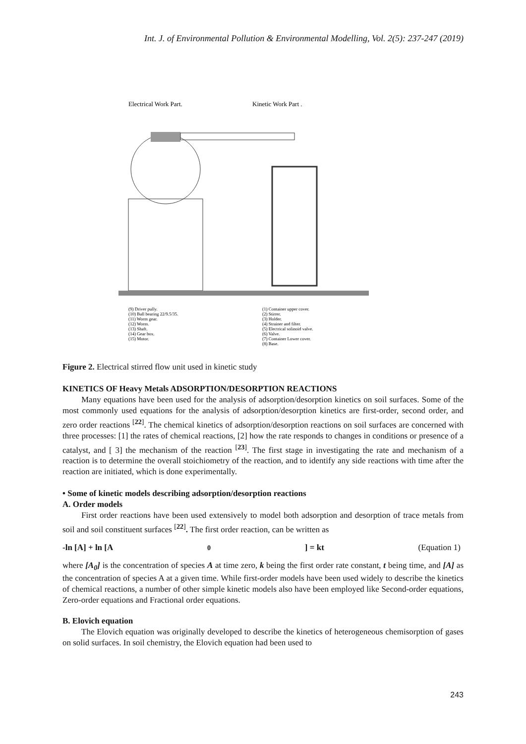Int. J. of Environmental Pollution & Environmental Modelling, Vol. 2(5): 237-247 (2019)
Electrical Work Part.
Kinetic Work Part .
(9) Driver pully.
(10) Ball bearing 22/9.5/35.
(11) Worm gear.
(12) Worm.
(13) Shaft.
(14) Gear box.
(15) Motor.
(1) Container upper cover.
(2) Stirrer.
(3) Holder.
(4) Strainer and filter.
(5) Electrical solinoid valve.
(6) Valve.
(7) Container Lower cover.
(8) Base.
Figure 2. Electrical stirred flow unit used in kinetic study
KINETICS OF Heavy Metals ADSORPTION/DESORPTION REACTIONS
Many equations have been used for the analysis of adsorption/desorption kinetics on soil surfaces. Some of the most commonly used equations for the analysis of adsorption/desorption kinetics are first-order, second order, and zero order reactions <sup>[22]</sup>. The chemical kinetics of adsorption/desorption reactions on soil surfaces are concerned with three processes: [1] the rates of chemical reactions, [2] how the rate responds to changes in conditions or presence of a catalyst, and [ 3] the mechanism of the reaction <sup>[23]</sup>. The first stage in investigating the rate and mechanism of a reaction is to determine the overall stoichiometry of the reaction, and to identify any side reactions with time after the reaction are initiated, which is done experimentally.
• Some of kinetic models describing adsorption/desorption reactions
A. Order models
First order reactions have been used extensively to model both adsorption and desorption of trace metals from soil and soil constituent surfaces <sup>[22]</sup>. The first order reaction, can be written as
-ln [A] + ln [A<sub>0</sub>] = kt (Equation 1)
where [A<sub>0</sub>] is the concentration of species A at time zero, k being the first order rate constant, t being time, and [A] as the concentration of species A at a given time. While first-order models have been used widely to describe the kinetics of chemical reactions, a number of other simple kinetic models also have been employed like Second-order equations, Zero-order equations and Fractional order equations.
B. Elovich equation
The Elovich equation was originally developed to describe the kinetics of heterogeneous chemisorption of gases on solid surfaces. In soil chemistry, the Elovich equation had been used to
243